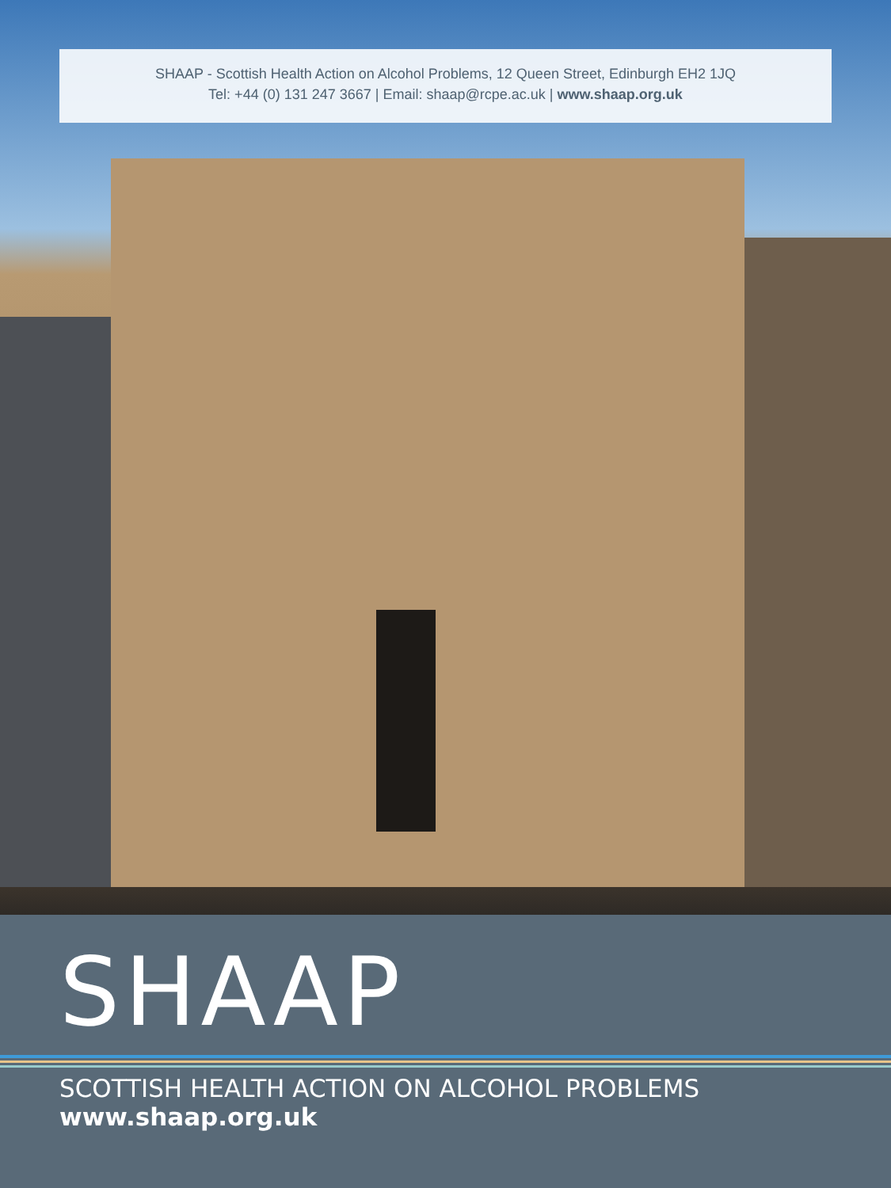SHAAP - Scottish Health Action on Alcohol Problems, 12 Queen Street, Edinburgh EH2 1JQ
Tel: +44 (0) 131 247 3667 | Email: shaap@rcpe.ac.uk | www.shaap.org.uk
SHAAP
SCOTTISH HEALTH ACTION ON ALCOHOL PROBLEMS
www.shaap.org.uk